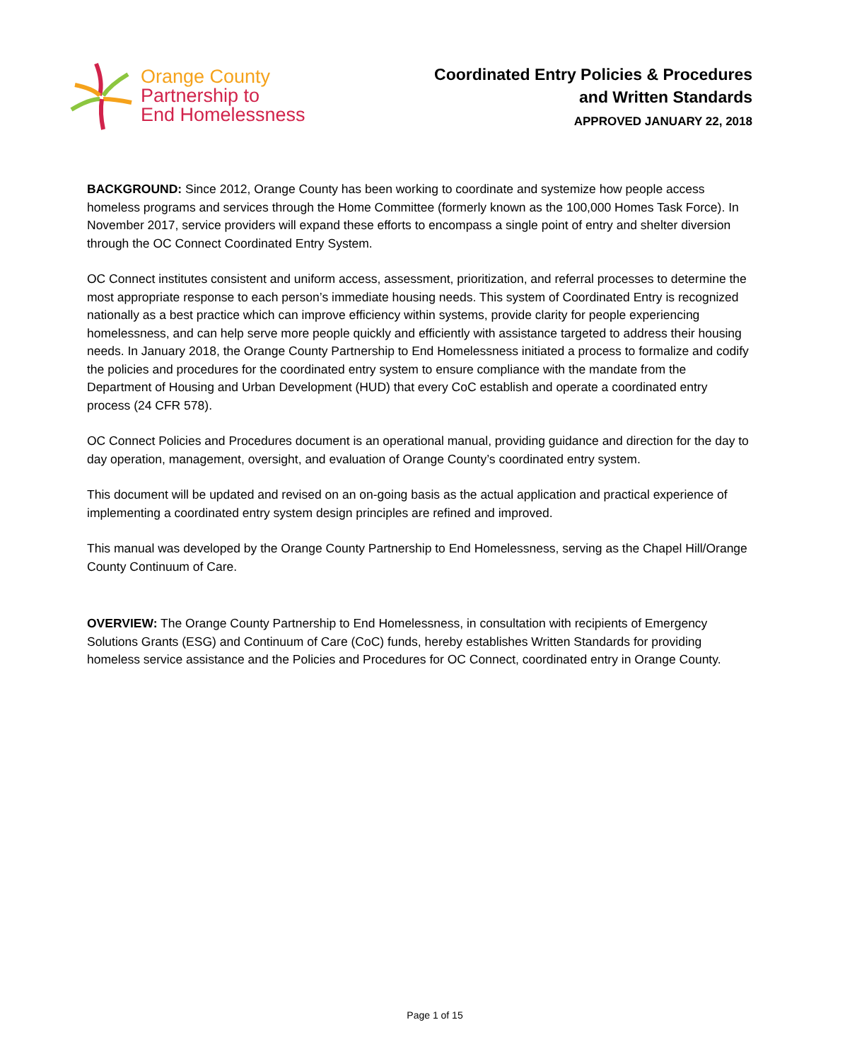Orange County
Partnership to
End Homelessness
Coordinated Entry Policies & Procedures
and Written Standards
APPROVED JANUARY 22, 2018
BACKGROUND: Since 2012, Orange County has been working to coordinate and systemize how people access homeless programs and services through the Home Committee (formerly known as the 100,000 Homes Task Force). In November 2017, service providers will expand these efforts to encompass a single point of entry and shelter diversion through the OC Connect Coordinated Entry System.
OC Connect institutes consistent and uniform access, assessment, prioritization, and referral processes to determine the most appropriate response to each person’s immediate housing needs. This system of Coordinated Entry is recognized nationally as a best practice which can improve efficiency within systems, provide clarity for people experiencing homelessness, and can help serve more people quickly and efficiently with assistance targeted to address their housing needs. In January 2018, the Orange County Partnership to End Homelessness initiated a process to formalize and codify the policies and procedures for the coordinated entry system to ensure compliance with the mandate from the Department of Housing and Urban Development (HUD) that every CoC establish and operate a coordinated entry process (24 CFR 578).
OC Connect Policies and Procedures document is an operational manual, providing guidance and direction for the day to day operation, management, oversight, and evaluation of Orange County’s coordinated entry system.
This document will be updated and revised on an on-going basis as the actual application and practical experience of implementing a coordinated entry system design principles are refined and improved.
This manual was developed by the Orange County Partnership to End Homelessness, serving as the Chapel Hill/Orange County Continuum of Care.
OVERVIEW: The Orange County Partnership to End Homelessness, in consultation with recipients of Emergency Solutions Grants (ESG) and Continuum of Care (CoC) funds, hereby establishes Written Standards for providing homeless service assistance and the Policies and Procedures for OC Connect, coordinated entry in Orange County.
Page 1 of 15